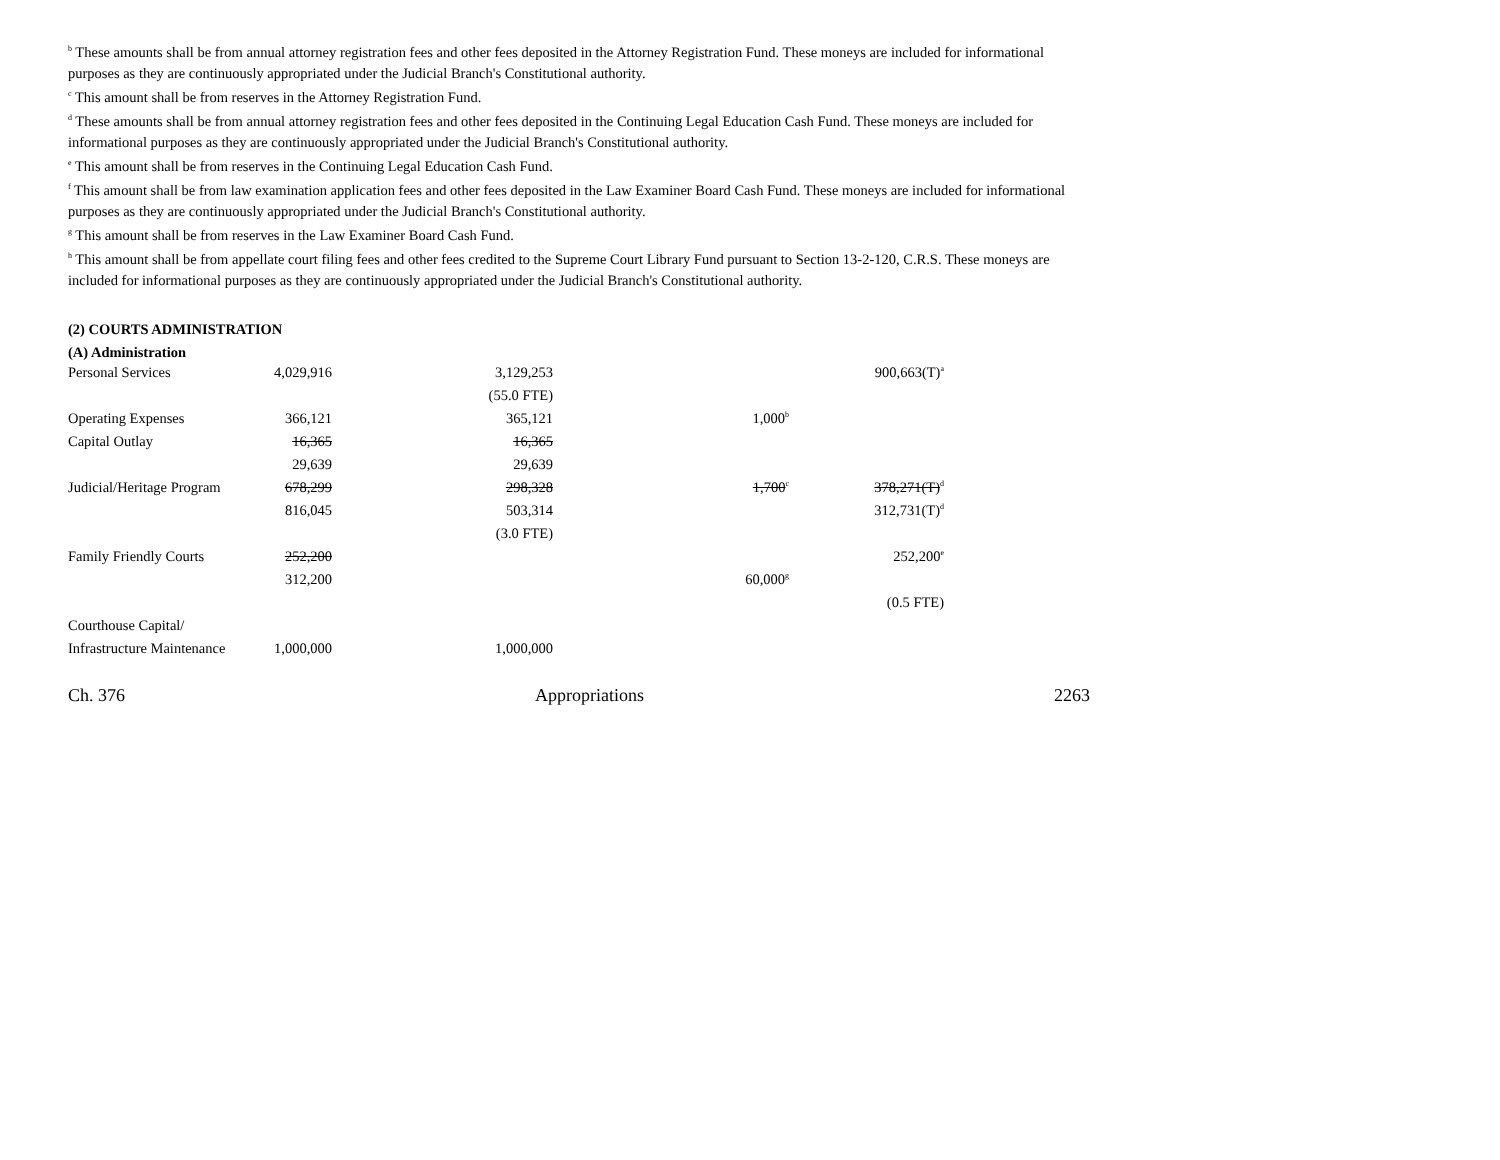<sup>b</sup> These amounts shall be from annual attorney registration fees and other fees deposited in the Attorney Registration Fund. These moneys are included for informational purposes as they are continuously appropriated under the Judicial Branch's Constitutional authority.
<sup>c</sup> This amount shall be from reserves in the Attorney Registration Fund.
<sup>d</sup> These amounts shall be from annual attorney registration fees and other fees deposited in the Continuing Legal Education Cash Fund. These moneys are included for informational purposes as they are continuously appropriated under the Judicial Branch's Constitutional authority.
<sup>e</sup> This amount shall be from reserves in the Continuing Legal Education Cash Fund.
<sup>f</sup> This amount shall be from law examination application fees and other fees deposited in the Law Examiner Board Cash Fund. These moneys are included for informational purposes as they are continuously appropriated under the Judicial Branch's Constitutional authority.
<sup>g</sup> This amount shall be from reserves in the Law Examiner Board Cash Fund.
<sup>h</sup> This amount shall be from appellate court filing fees and other fees credited to the Supreme Court Library Fund pursuant to Section 13-2-120, C.R.S. These moneys are included for informational purposes as they are continuously appropriated under the Judicial Branch's Constitutional authority.
(2) COURTS ADMINISTRATION
(A) Administration
| Personal Services | 4,029,916 | 3,129,253 | | 900,663(T)<sup>a</sup> | |
| | | (55.0 FTE) | | | |
| Operating Expenses | 366,121 | 365,121 | 1,000<sup>b</sup> | | |
| Capital Outlay | 16,365 | 16,365 | | | |
| | 29,639 | 29,639 | | | |
| Judicial/Heritage Program | 678,299 | 298,328 | 1,700<sup>c</sup> | 378,271(T)<sup>d</sup> | |
| | 816,045 | 503,314 | | 312,731(T)<sup>d</sup> | |
| | | (3.0 FTE) | | | |
| Family Friendly Courts | 252,200 | | | 252,200<sup>e</sup> | |
| | 312,200 | | 60,000<sup>g</sup> | | |
| | | | | (0.5 FTE) | |
| Courthouse Capital/ | | | | | |
| Infrastructure Maintenance | 1,000,000 | 1,000,000 | | | |
Ch. 376 Appropriations 2263